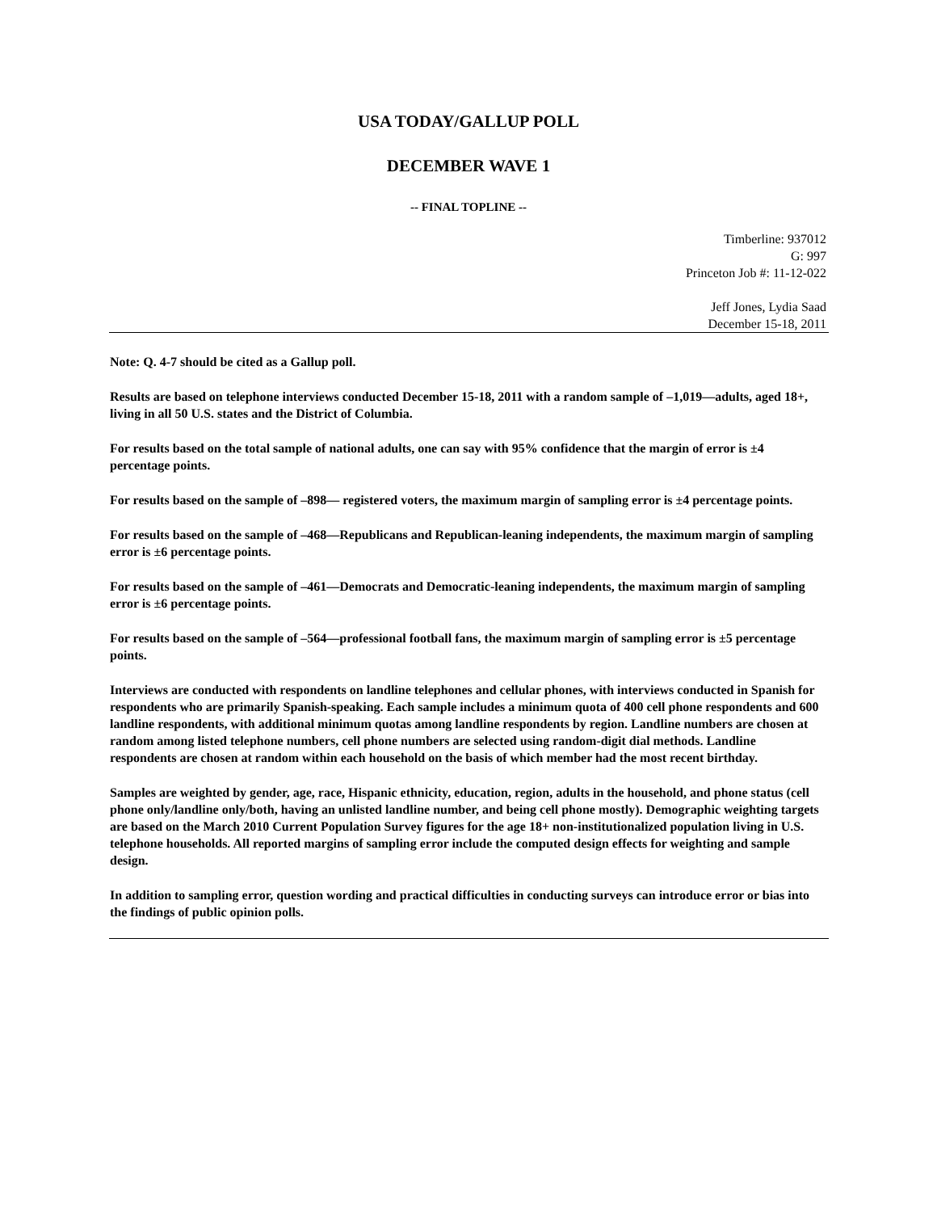USA TODAY/GALLUP POLL
DECEMBER WAVE 1
-- FINAL TOPLINE --
Timberline: 937012
G: 997
Princeton Job #: 11-12-022
Jeff Jones, Lydia Saad
December 15-18, 2011
Note: Q. 4-7 should be cited as a Gallup poll.
Results are based on telephone interviews conducted December 15-18, 2011 with a random sample of –1,019—adults, aged 18+, living in all 50 U.S. states and the District of Columbia.
For results based on the total sample of national adults, one can say with 95% confidence that the margin of error is ±4 percentage points.
For results based on the sample of –898— registered voters, the maximum margin of sampling error is ±4 percentage points.
For results based on the sample of –468—Republicans and Republican-leaning independents, the maximum margin of sampling error is ±6 percentage points.
For results based on the sample of –461—Democrats and Democratic-leaning independents, the maximum margin of sampling error is ±6 percentage points.
For results based on the sample of –564—professional football fans, the maximum margin of sampling error is ±5 percentage points.
Interviews are conducted with respondents on landline telephones and cellular phones, with interviews conducted in Spanish for respondents who are primarily Spanish-speaking. Each sample includes a minimum quota of 400 cell phone respondents and 600 landline respondents, with additional minimum quotas among landline respondents by region. Landline numbers are chosen at random among listed telephone numbers, cell phone numbers are selected using random-digit dial methods. Landline respondents are chosen at random within each household on the basis of which member had the most recent birthday.
Samples are weighted by gender, age, race, Hispanic ethnicity, education, region, adults in the household, and phone status (cell phone only/landline only/both, having an unlisted landline number, and being cell phone mostly). Demographic weighting targets are based on the March 2010 Current Population Survey figures for the age 18+ non-institutionalized population living in U.S. telephone households. All reported margins of sampling error include the computed design effects for weighting and sample design.
In addition to sampling error, question wording and practical difficulties in conducting surveys can introduce error or bias into the findings of public opinion polls.